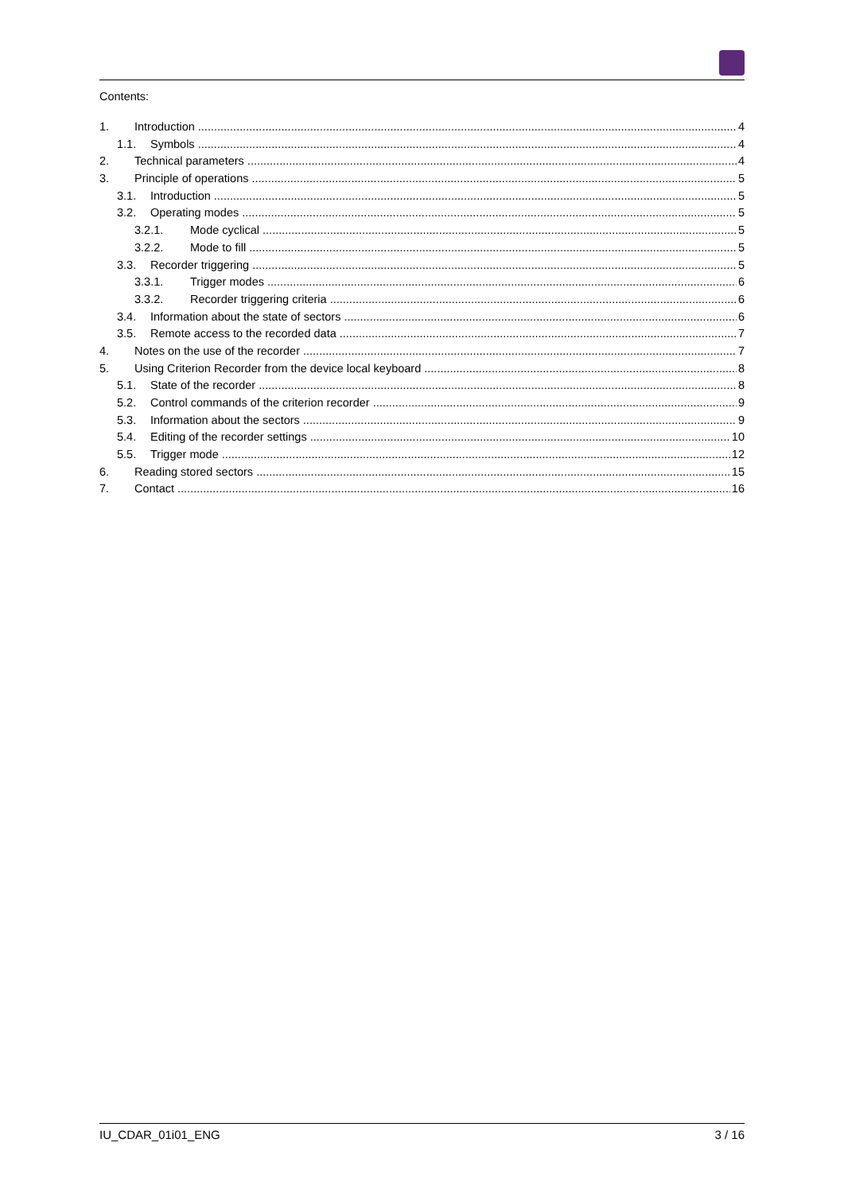Contents:
1. Introduction 4
1.1. Symbols 4
2. Technical parameters 4
3. Principle of operations 5
3.1. Introduction 5
3.2. Operating modes 5
3.2.1. Mode cyclical 5
3.2.2. Mode to fill 5
3.3. Recorder triggering 5
3.3.1. Trigger modes 6
3.3.2. Recorder triggering criteria 6
3.4. Information about the state of sectors 6
3.5. Remote access to the recorded data 7
4. Notes on the use of the recorder 7
5. Using Criterion Recorder from the device local keyboard 8
5.1. State of the recorder 8
5.2. Control commands of the criterion recorder 9
5.3. Information about the sectors 9
5.4. Editing of the recorder settings 10
5.5. Trigger mode 12
6. Reading stored sectors 15
7. Contact 16
IU_CDAR_01i01_ENG 3 / 16